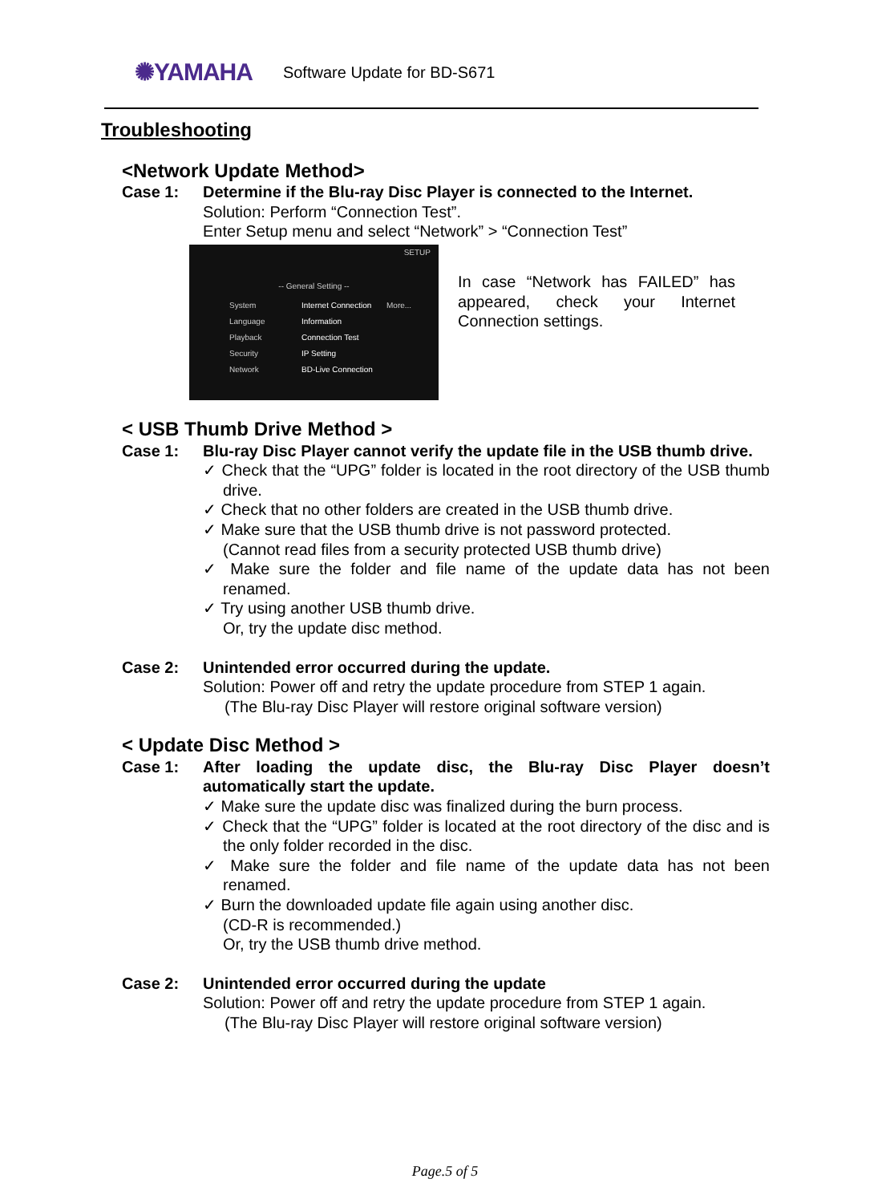✺YAMAHA Software Update for BD-S671
Troubleshooting
<Network Update Method>
Case 1: Determine if the Blu-ray Disc Player is connected to the Internet.
Solution: Perform “Connection Test”.
Enter Setup menu and select “Network” > “Connection Test”
SETUP
-- General Setting --
System
Language
Playback
Security
Network
Internet Connection
Information
Connection Test
IP Setting
BD-Live Connection
More...
In case “Network has FAILED” has appeared, check your Internet Connection settings.
< USB Thumb Drive Method >
Case 1: Blu-ray Disc Player cannot verify the update file in the USB thumb drive.
✓ Check that the “UPG” folder is located in the root directory of the USB thumb drive.
✓ Check that no other folders are created in the USB thumb drive.
✓ Make sure that the USB thumb drive is not password protected.
(Cannot read files from a security protected USB thumb drive)
✓ Make sure the folder and file name of the update data has not been renamed.
✓ Try using another USB thumb drive.
Or, try the update disc method.
Case 2: Unintended error occurred during the update.
Solution: Power off and retry the update procedure from STEP 1 again.
(The Blu-ray Disc Player will restore original software version)
< Update Disc Method >
Case 1: After loading the update disc, the Blu-ray Disc Player doesn’t automatically start the update.
✓ Make sure the update disc was finalized during the burn process.
✓ Check that the “UPG” folder is located at the root directory of the disc and is the only folder recorded in the disc.
✓ Make sure the folder and file name of the update data has not been renamed.
✓ Burn the downloaded update file again using another disc.
(CD-R is recommended.)
Or, try the USB thumb drive method.
Case 2: Unintended error occurred during the update
Solution: Power off and retry the update procedure from STEP 1 again.
(The Blu-ray Disc Player will restore original software version)
Page.5 of 5